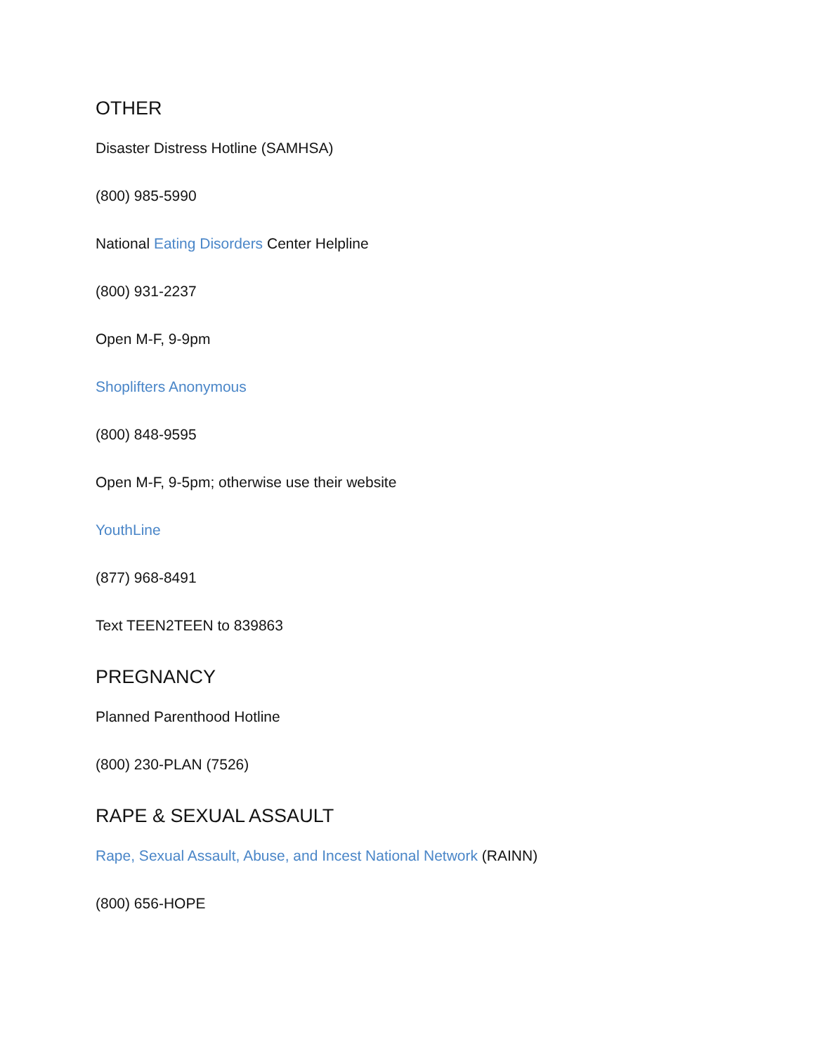OTHER
Disaster Distress Hotline (SAMHSA)
(800) 985-5990
National Eating Disorders Center Helpline
(800) 931-2237
Open M-F, 9-9pm
Shoplifters Anonymous
(800) 848-9595
Open M-F, 9-5pm; otherwise use their website
YouthLine
(877) 968-8491
Text TEEN2TEEN to 839863
PREGNANCY
Planned Parenthood Hotline
(800) 230-PLAN (7526)
RAPE & SEXUAL ASSAULT
Rape, Sexual Assault, Abuse, and Incest National Network (RAINN)
(800) 656-HOPE